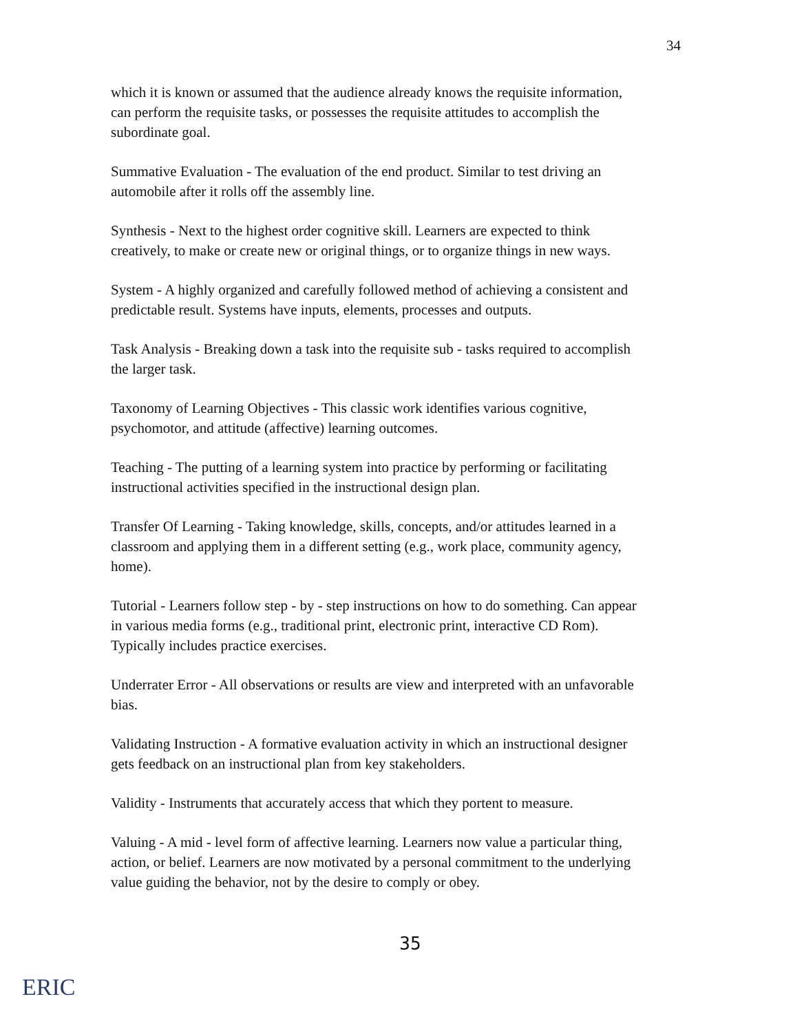34
which it is known or assumed that the audience already knows the requisite information, can perform the requisite tasks, or possesses the requisite attitudes to accomplish the subordinate goal.
Summative Evaluation - The evaluation of the end product. Similar to test driving an automobile after it rolls off the assembly line.
Synthesis - Next to the highest order cognitive skill. Learners are expected to think creatively, to make or create new or original things, or to organize things in new ways.
System - A highly organized and carefully followed method of achieving a consistent and predictable result. Systems have inputs, elements, processes and outputs.
Task Analysis - Breaking down a task into the requisite sub - tasks required to accomplish the larger task.
Taxonomy of Learning Objectives - This classic work identifies various cognitive, psychomotor, and attitude (affective) learning outcomes.
Teaching - The putting of a learning system into practice by performing or facilitating instructional activities specified in the instructional design plan.
Transfer Of Learning - Taking knowledge, skills, concepts, and/or attitudes learned in a classroom and applying them in a different setting (e.g., work place, community agency, home).
Tutorial - Learners follow step - by - step instructions on how to do something. Can appear in various media forms (e.g., traditional print, electronic print, interactive CD Rom). Typically includes practice exercises.
Underrater Error - All observations or results are view and interpreted with an unfavorable bias.
Validating Instruction - A formative evaluation activity in which an instructional designer gets feedback on an instructional plan from key stakeholders.
Validity - Instruments that accurately access that which they portent to measure.
Valuing - A mid - level form of affective learning. Learners now value a particular thing, action, or belief. Learners are now motivated by a personal commitment to the underlying value guiding the behavior, not by the desire to comply or obey.
35
ERIC